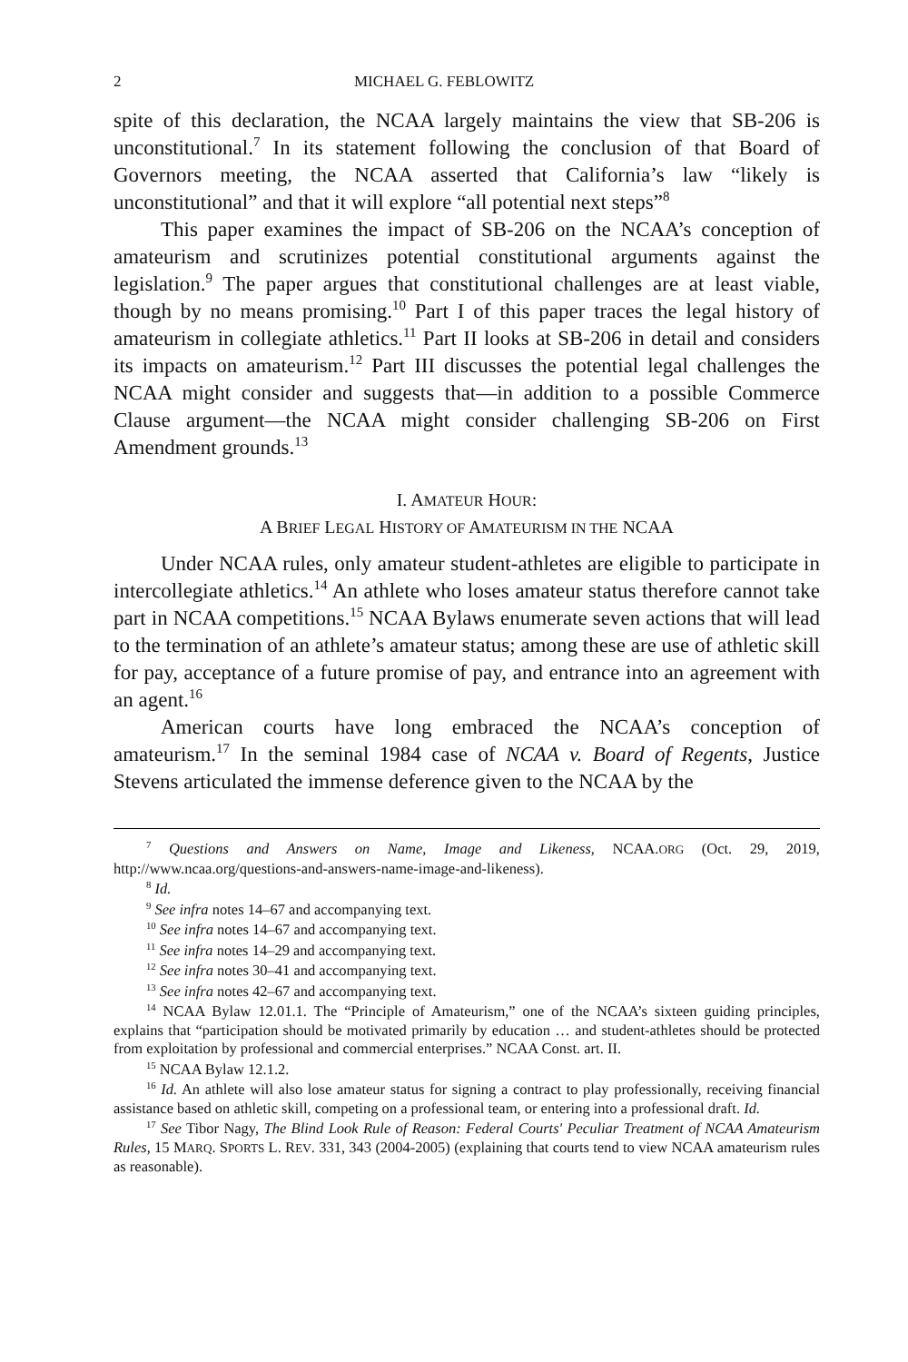2 MICHAEL G. FEBLOWITZ
spite of this declaration, the NCAA largely maintains the view that SB-206 is unconstitutional.<sup>7</sup> In its statement following the conclusion of that Board of Governors meeting, the NCAA asserted that California’s law “likely is unconstitutional” and that it will explore “all potential next steps”<sup>8</sup>
This paper examines the impact of SB-206 on the NCAA’s conception of amateurism and scrutinizes potential constitutional arguments against the legislation.<sup>9</sup> The paper argues that constitutional challenges are at least viable, though by no means promising.<sup>10</sup> Part I of this paper traces the legal history of amateurism in collegiate athletics.<sup>11</sup> Part II looks at SB-206 in detail and considers its impacts on amateurism.<sup>12</sup> Part III discusses the potential legal challenges the NCAA might consider and suggests that—in addition to a possible Commerce Clause argument—the NCAA might consider challenging SB-206 on First Amendment grounds.<sup>13</sup>
I. AMATEUR HOUR:
A BRIEF LEGAL HISTORY OF AMATEURISM IN THE NCAA
Under NCAA rules, only amateur student-athletes are eligible to participate in intercollegiate athletics.<sup>14</sup> An athlete who loses amateur status therefore cannot take part in NCAA competitions.<sup>15</sup> NCAA Bylaws enumerate seven actions that will lead to the termination of an athlete’s amateur status; among these are use of athletic skill for pay, acceptance of a future promise of pay, and entrance into an agreement with an agent.<sup>16</sup>
American courts have long embraced the NCAA’s conception of amateurism.<sup>17</sup> In the seminal 1984 case of NCAA v. Board of Regents, Justice Stevens articulated the immense deference given to the NCAA by the
<sup>7</sup> Questions and Answers on Name, Image and Likeness, NCAA.ORG (Oct. 29, 2019, http://www.ncaa.org/questions-and-answers-name-image-and-likeness).
<sup>8</sup> Id.
<sup>9</sup> See infra notes 14–67 and accompanying text.
<sup>10</sup> See infra notes 14–67 and accompanying text.
<sup>11</sup> See infra notes 14–29 and accompanying text.
<sup>12</sup> See infra notes 30–41 and accompanying text.
<sup>13</sup> See infra notes 42–67 and accompanying text.
<sup>14</sup> NCAA Bylaw 12.01.1. The “Principle of Amateurism,” one of the NCAA’s sixteen guiding principles, explains that “participation should be motivated primarily by education … and student-athletes should be protected from exploitation by professional and commercial enterprises.” NCAA Const. art. II.
<sup>15</sup> NCAA Bylaw 12.1.2.
<sup>16</sup> Id. An athlete will also lose amateur status for signing a contract to play professionally, receiving financial assistance based on athletic skill, competing on a professional team, or entering into a professional draft. Id.
<sup>17</sup> See Tibor Nagy, The Blind Look Rule of Reason: Federal Courts' Peculiar Treatment of NCAA Amateurism Rules, 15 MARQ. SPORTS L. REV. 331, 343 (2004-2005) (explaining that courts tend to view NCAA amateurism rules as reasonable).